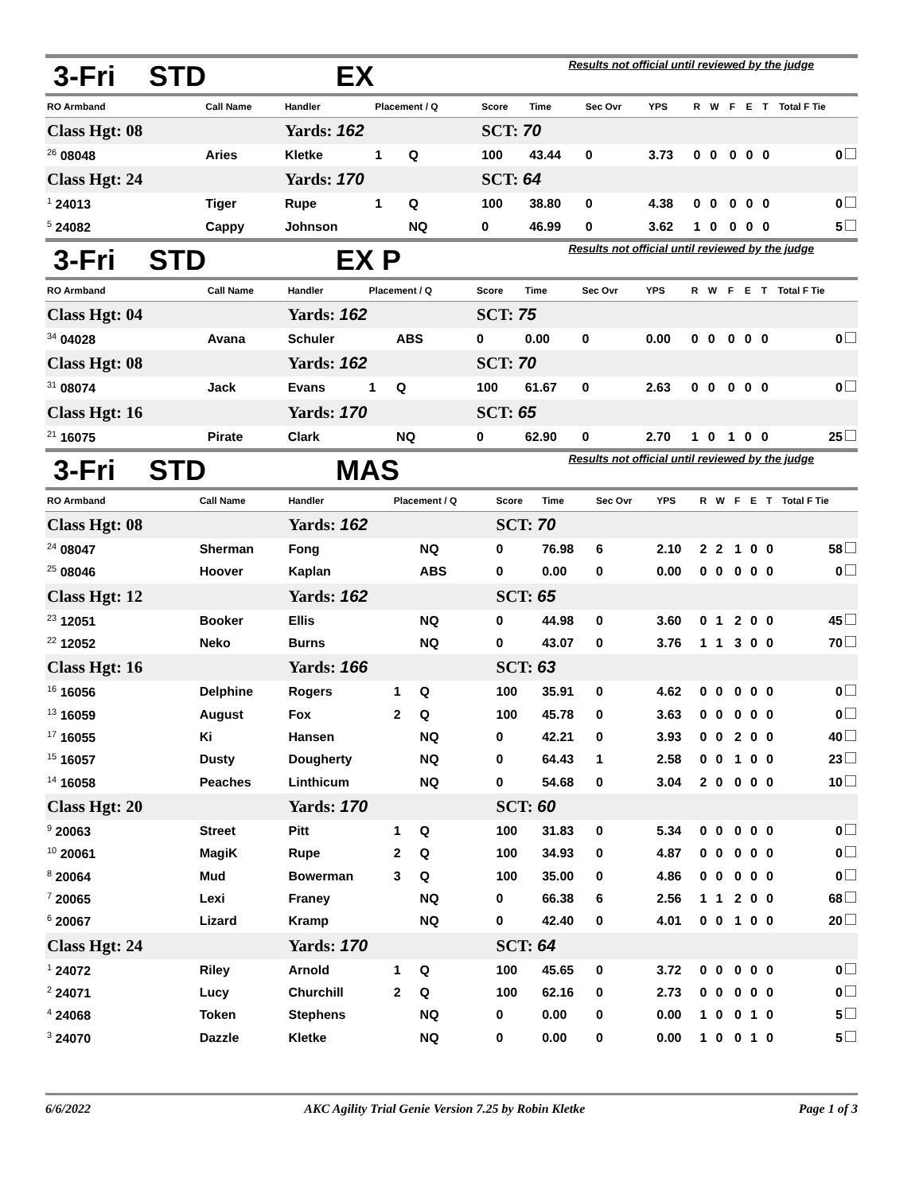3-Fri STD EX Results not official until reviewed by the judge
| RO Armband | Call Name | Handler | Placement / Q | | Score | Time | Sec Ovr | YPS | R | W | F | E | T | Total F Tie |
| --- | --- | --- | --- | --- | --- | --- | --- | --- | --- | --- | --- | --- | --- | --- |
| Class Hgt: 08 | | Yards: 162 | | | SCT: 70 | | | | | | | | | |
| <sup>26</sup> 08048 | Aries | Kletke | 1 | Q | 100 | 43.44 | 0 | 3.73 | 0 | 0 | 0 | 0 | 0 | 0 |
| Class Hgt: 24 | | Yards: 170 | | | SCT: 64 | | | | | | | | | |
| <sup>1</sup> 24013 | Tiger | Rupe | 1 | Q | 100 | 38.80 | 0 | 4.38 | 0 | 0 | 0 | 0 | 0 | 0 |
| <sup>5</sup> 24082 | Cappy | Johnson | | NQ | 0 | 46.99 | 0 | 3.62 | 1 | 0 | 0 | 0 | 0 | 5 |
3-Fri STD EX P Results not official until reviewed by the judge
| RO Armband | Call Name | Handler | Placement / Q | | Score | Time | Sec Ovr | YPS | R | W | F | E | T | Total F Tie |
| --- | --- | --- | --- | --- | --- | --- | --- | --- | --- | --- | --- | --- | --- | --- |
| Class Hgt: 04 | | Yards: 162 | | | SCT: 75 | | | | | | | | | |
| <sup>34</sup> 04028 | Avana | Schuler | | ABS | 0 | 0.00 | 0 | 0.00 | 0 | 0 | 0 | 0 | 0 | 0 |
| Class Hgt: 08 | | Yards: 162 | | | SCT: 70 | | | | | | | | | |
| <sup>31</sup> 08074 | Jack | Evans | 1 | Q | 100 | 61.67 | 0 | 2.63 | 0 | 0 | 0 | 0 | 0 | 0 |
| Class Hgt: 16 | | Yards: 170 | | | SCT: 65 | | | | | | | | | |
| <sup>21</sup> 16075 | Pirate | Clark | | NQ | 0 | 62.90 | 0 | 2.70 | 1 | 0 | 1 | 0 | 0 | 25 |
3-Fri STD MAS Results not official until reviewed by the judge
| RO Armband | Call Name | Handler | Placement / Q | | Score | Time | Sec Ovr | YPS | R | W | F | E | T | Total F Tie |
| --- | --- | --- | --- | --- | --- | --- | --- | --- | --- | --- | --- | --- | --- | --- |
| Class Hgt: 08 | | Yards: 162 | | | SCT: 70 | | | | | | | | | |
| <sup>24</sup> 08047 | Sherman | Fong | | NQ | 0 | 76.98 | 6 | 2.10 | 2 | 2 | 1 | 0 | 0 | 58 |
| <sup>25</sup> 08046 | Hoover | Kaplan | | ABS | 0 | 0.00 | 0 | 0.00 | 0 | 0 | 0 | 0 | 0 | 0 |
| Class Hgt: 12 | | Yards: 162 | | | SCT: 65 | | | | | | | | | |
| <sup>23</sup> 12051 | Booker | Ellis | | NQ | 0 | 44.98 | 0 | 3.60 | 0 | 1 | 2 | 0 | 0 | 45 |
| <sup>22</sup> 12052 | Neko | Burns | | NQ | 0 | 43.07 | 0 | 3.76 | 1 | 1 | 3 | 0 | 0 | 70 |
| Class Hgt: 16 | | Yards: 166 | | | SCT: 63 | | | | | | | | | |
| <sup>16</sup> 16056 | Delphine | Rogers | 1 | Q | 100 | 35.91 | 0 | 4.62 | 0 | 0 | 0 | 0 | 0 | 0 |
| <sup>13</sup> 16059 | August | Fox | 2 | Q | 100 | 45.78 | 0 | 3.63 | 0 | 0 | 0 | 0 | 0 | 0 |
| <sup>17</sup> 16055 | Ki | Hansen | | NQ | 0 | 42.21 | 0 | 3.93 | 0 | 0 | 2 | 0 | 0 | 40 |
| <sup>15</sup> 16057 | Dusty | Dougherty | | NQ | 0 | 64.43 | 1 | 2.58 | 0 | 0 | 1 | 0 | 0 | 23 |
| <sup>14</sup> 16058 | Peaches | Linthicum | | NQ | 0 | 54.68 | 0 | 3.04 | 2 | 0 | 0 | 0 | 0 | 10 |
| Class Hgt: 20 | | Yards: 170 | | | SCT: 60 | | | | | | | | | |
| <sup>9</sup> 20063 | Street | Pitt | 1 | Q | 100 | 31.83 | 0 | 5.34 | 0 | 0 | 0 | 0 | 0 | 0 |
| <sup>10</sup> 20061 | MagiK | Rupe | 2 | Q | 100 | 34.93 | 0 | 4.87 | 0 | 0 | 0 | 0 | 0 | 0 |
| <sup>8</sup> 20064 | Mud | Bowerman | 3 | Q | 100 | 35.00 | 0 | 4.86 | 0 | 0 | 0 | 0 | 0 | 0 |
| <sup>7</sup> 20065 | Lexi | Franey | | NQ | 0 | 66.38 | 6 | 2.56 | 1 | 1 | 2 | 0 | 0 | 68 |
| <sup>6</sup> 20067 | Lizard | Kramp | | NQ | 0 | 42.40 | 0 | 4.01 | 0 | 0 | 1 | 0 | 0 | 20 |
| Class Hgt: 24 | | Yards: 170 | | | SCT: 64 | | | | | | | | | |
| <sup>1</sup> 24072 | Riley | Arnold | 1 | Q | 100 | 45.65 | 0 | 3.72 | 0 | 0 | 0 | 0 | 0 | 0 |
| <sup>2</sup> 24071 | Lucy | Churchill | 2 | Q | 100 | 62.16 | 0 | 2.73 | 0 | 0 | 0 | 0 | 0 | 0 |
| <sup>4</sup> 24068 | Token | Stephens | | NQ | 0 | 0.00 | 0 | 0.00 | 1 | 0 | 0 | 1 | 0 | 5 |
| <sup>3</sup> 24070 | Dazzle | Kletke | | NQ | 0 | 0.00 | 0 | 0.00 | 1 | 0 | 0 | 1 | 0 | 5 |
6/6/2022 AKC Agility Trial Genie Version 7.25 by Robin Kletke Page 1 of 3